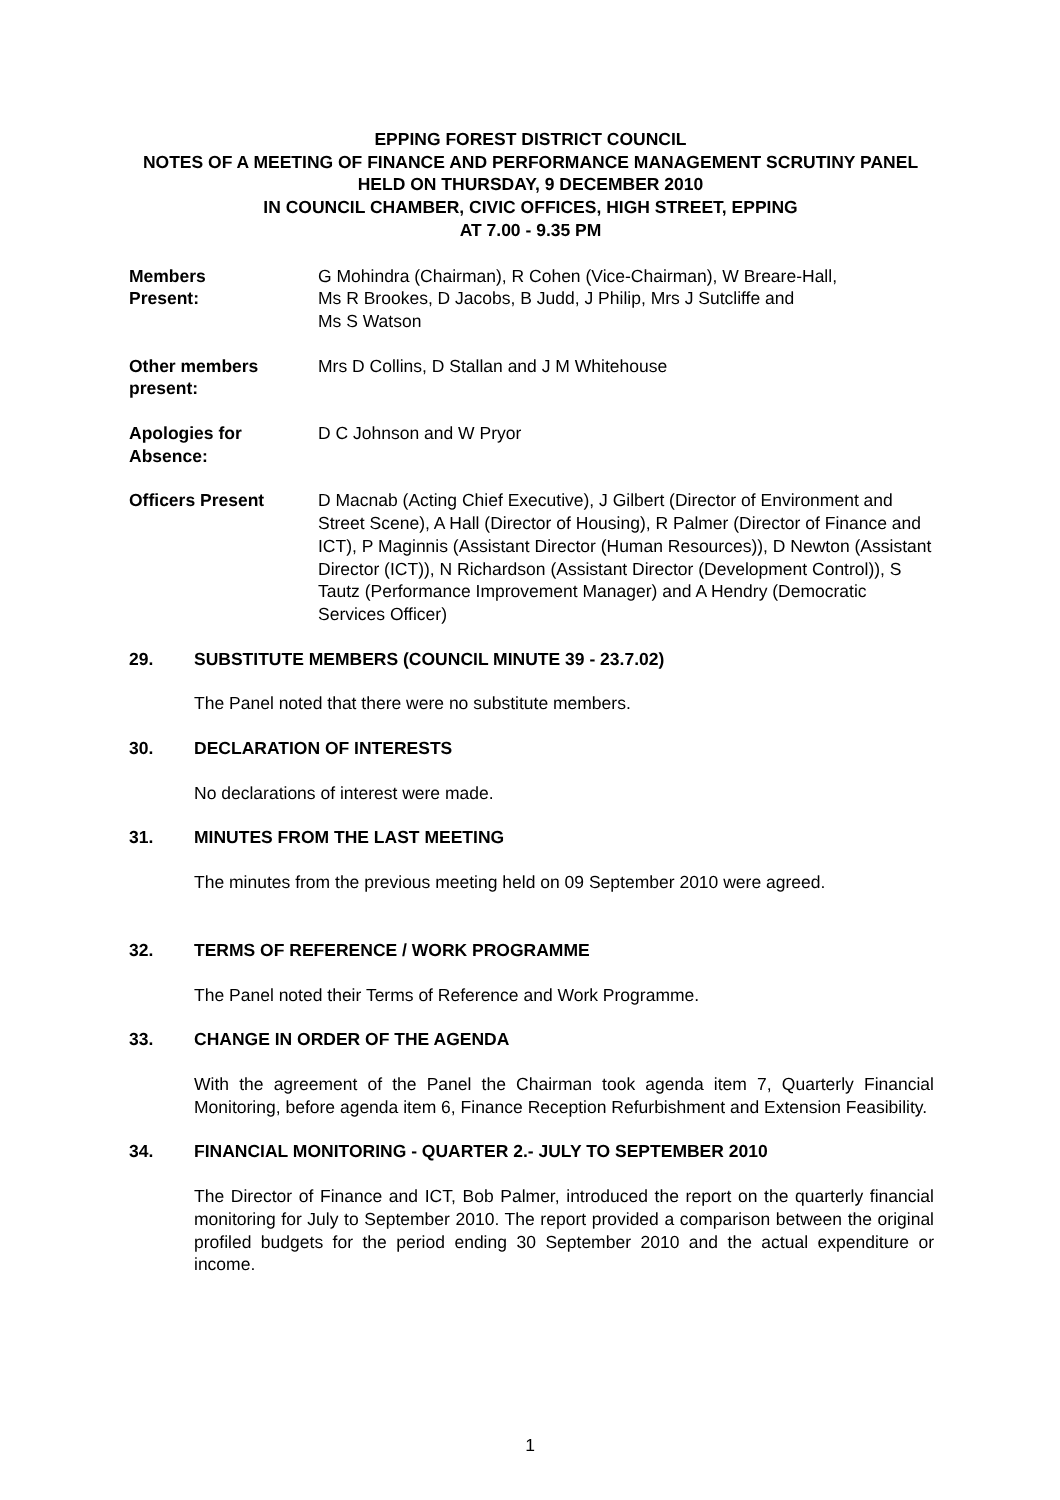EPPING FOREST DISTRICT COUNCIL
NOTES OF A MEETING OF FINANCE AND PERFORMANCE MANAGEMENT SCRUTINY PANEL
HELD ON THURSDAY, 9 DECEMBER 2010
IN COUNCIL CHAMBER, CIVIC OFFICES, HIGH STREET, EPPING
AT 7.00 - 9.35 PM
Members
Present:
G Mohindra (Chairman), R Cohen (Vice-Chairman), W Breare-Hall,
Ms R Brookes, D Jacobs, B Judd, J Philip, Mrs J Sutcliffe and
Ms S Watson
Other members
present:
Mrs D Collins, D Stallan and J M Whitehouse
Apologies for
Absence:
D C Johnson and W Pryor
Officers Present D Macnab (Acting Chief Executive), J Gilbert (Director of Environment and Street Scene), A Hall (Director of Housing), R Palmer (Director of Finance and ICT), P Maginnis (Assistant Director (Human Resources)), D Newton (Assistant Director (ICT)), N Richardson (Assistant Director (Development Control)), S Tautz (Performance Improvement Manager) and A Hendry (Democratic Services Officer)
29. SUBSTITUTE MEMBERS (COUNCIL MINUTE 39 - 23.7.02)
The Panel noted that there were no substitute members.
30. DECLARATION OF INTERESTS
No declarations of interest were made.
31. MINUTES FROM THE LAST MEETING
The minutes from the previous meeting held on 09 September 2010 were agreed.
32. TERMS OF REFERENCE / WORK PROGRAMME
The Panel noted their Terms of Reference and Work Programme.
33. CHANGE IN ORDER OF THE AGENDA
With the agreement of the Panel the Chairman took agenda item 7, Quarterly Financial Monitoring, before agenda item 6, Finance Reception Refurbishment and Extension Feasibility.
34. FINANCIAL MONITORING - QUARTER 2.- JULY TO SEPTEMBER 2010
The Director of Finance and ICT, Bob Palmer, introduced the report on the quarterly financial monitoring for July to September 2010. The report provided a comparison between the original profiled budgets for the period ending 30 September 2010 and the actual expenditure or income.
1